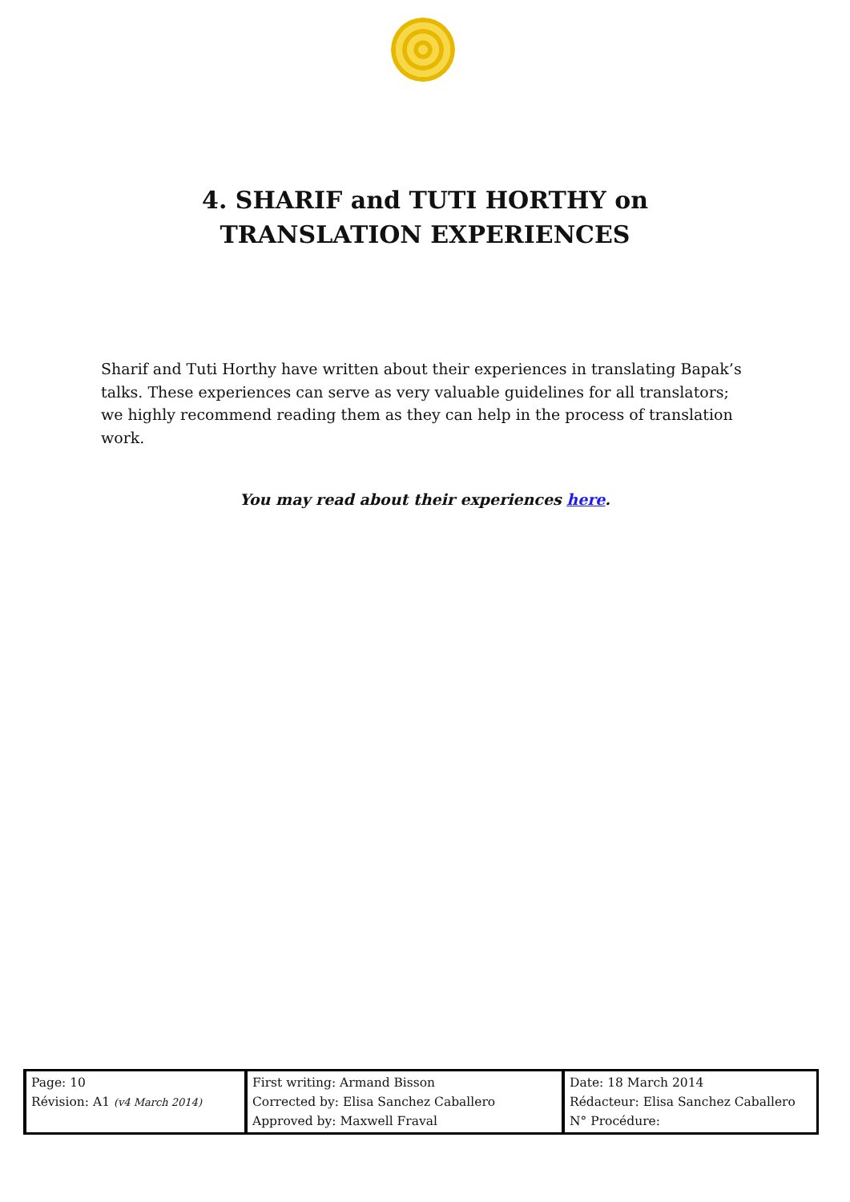4. SHARIF and TUTI HORTHY on
TRANSLATION EXPERIENCES
Sharif and Tuti Horthy have written about their experiences in translating Bapak’s talks. These experiences can serve as very valuable guidelines for all translators; we highly recommend reading them as they can help in the process of translation work.
You may read about their experiences here.
| Page: 10 Révision: A1 (v4 March 2014) | First writing: Armand Bisson Corrected by: Elisa Sanchez Caballero Approved by: Maxwell Fraval | Date: 18 March 2014 Rédacteur: Elisa Sanchez Caballero N° Procédure: |